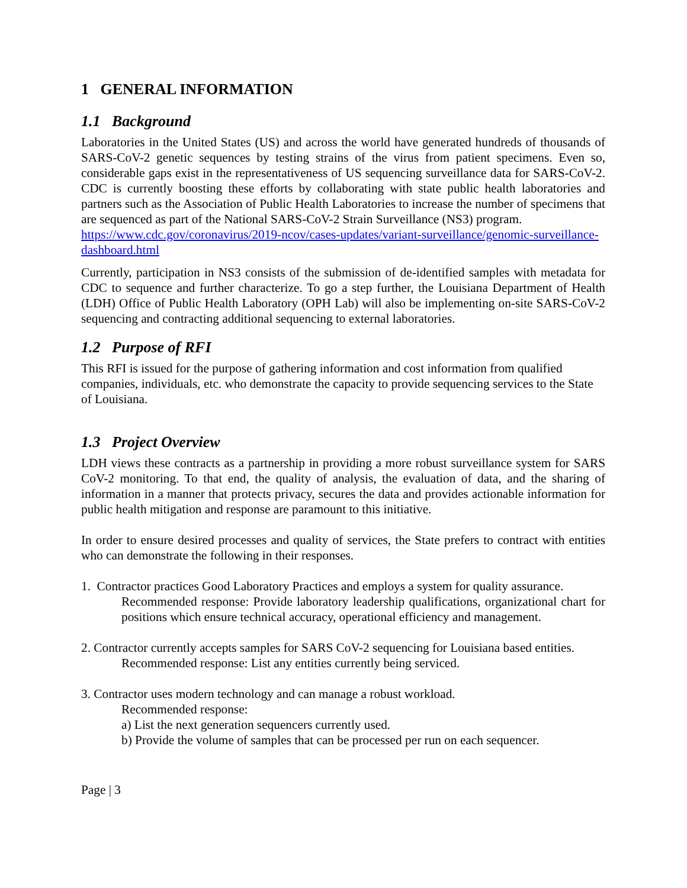1 GENERAL INFORMATION
1.1 Background
Laboratories in the United States (US) and across the world have generated hundreds of thousands of SARS-CoV-2 genetic sequences by testing strains of the virus from patient specimens. Even so, considerable gaps exist in the representativeness of US sequencing surveillance data for SARS-CoV-2. CDC is currently boosting these efforts by collaborating with state public health laboratories and partners such as the Association of Public Health Laboratories to increase the number of specimens that are sequenced as part of the National SARS-CoV-2 Strain Surveillance (NS3) program.
https://www.cdc.gov/coronavirus/2019-ncov/cases-updates/variant-surveillance/genomic-surveillance-dashboard.html
Currently, participation in NS3 consists of the submission of de-identified samples with metadata for CDC to sequence and further characterize. To go a step further, the Louisiana Department of Health (LDH) Office of Public Health Laboratory (OPH Lab) will also be implementing on-site SARS-CoV-2 sequencing and contracting additional sequencing to external laboratories.
1.2 Purpose of RFI
This RFI is issued for the purpose of gathering information and cost information from qualified companies, individuals, etc. who demonstrate the capacity to provide sequencing services to the State of Louisiana.
1.3 Project Overview
LDH views these contracts as a partnership in providing a more robust surveillance system for SARS CoV-2 monitoring. To that end, the quality of analysis, the evaluation of data, and the sharing of information in a manner that protects privacy, secures the data and provides actionable information for public health mitigation and response are paramount to this initiative.
In order to ensure desired processes and quality of services, the State prefers to contract with entities who can demonstrate the following in their responses.
1. Contractor practices Good Laboratory Practices and employs a system for quality assurance.
Recommended response: Provide laboratory leadership qualifications, organizational chart for positions which ensure technical accuracy, operational efficiency and management.
2. Contractor currently accepts samples for SARS CoV-2 sequencing for Louisiana based entities.
Recommended response: List any entities currently being serviced.
3. Contractor uses modern technology and can manage a robust workload.
Recommended response:
a) List the next generation sequencers currently used.
b) Provide the volume of samples that can be processed per run on each sequencer.
Page | 3